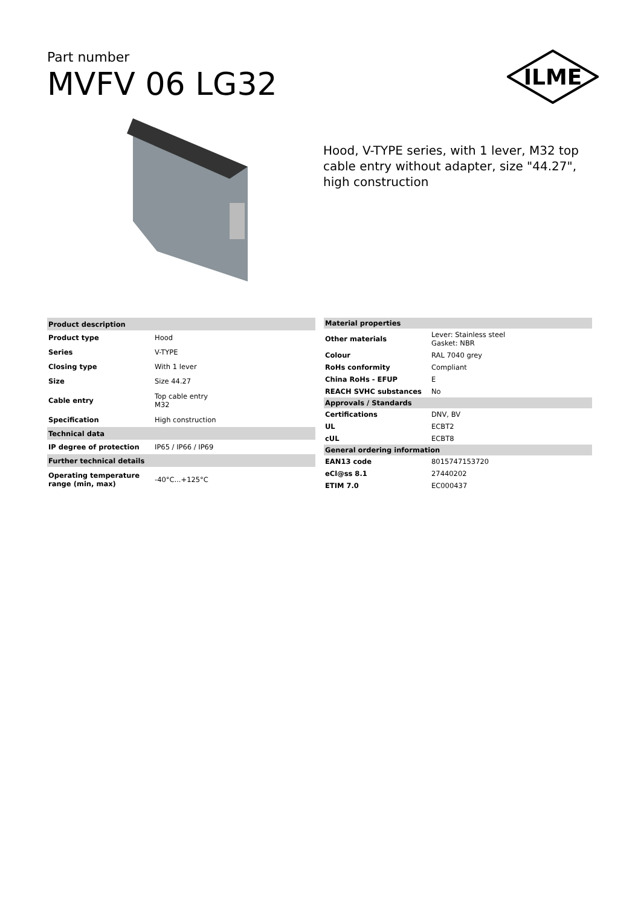Part number
MVFV 06 LG32
ILME
Hood, V-TYPE series, with 1 lever, M32 top cable entry without adapter, size "44.27", high construction
| Product description | |
| --- | --- |
| Product type | Hood |
| Series | V-TYPE |
| Closing type | With 1 lever |
| Size | Size 44.27 |
| Cable entry | Top cable entry M32 |
| Specification | High construction |
| Technical data | |
| IP degree of protection | IP65 / IP66 / IP69 |
| Further technical details | |
| Operating temperature range (min, max) | -40°C...+125°C |
| Material properties | |
| --- | --- |
| Other materials | Lever: Stainless steel Gasket: NBR |
| Colour | RAL 7040 grey |
| RoHs conformity | Compliant |
| China RoHs - EFUP | E |
| REACH SVHC substances | No |
| Approvals / Standards | |
| Certifications | DNV, BV |
| UL | ECBT2 |
| cUL | ECBT8 |
| General ordering information | |
| EAN13 code | 8015747153720 |
| eCl@ss 8.1 | 27440202 |
| ETIM 7.0 | EC000437 |